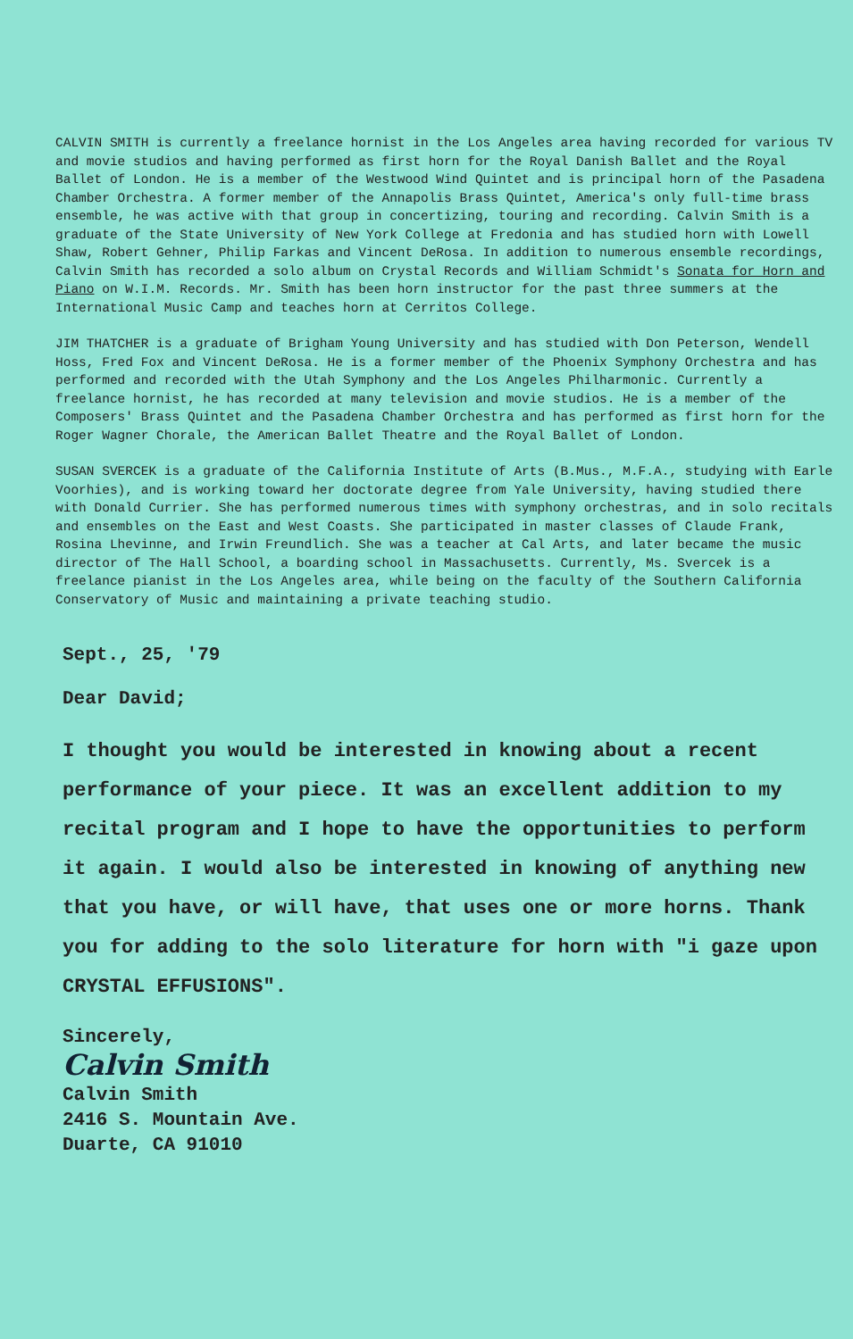CALVIN SMITH is currently a freelance hornist in the Los Angeles area having recorded for various TV and movie studios and having performed as first horn for the Royal Danish Ballet and the Royal Ballet of London. He is a member of the Westwood Wind Quintet and is principal horn of the Pasadena Chamber Orchestra. A former member of the Annapolis Brass Quintet, America's only full-time brass ensemble, he was active with that group in concertizing, touring and recording. Calvin Smith is a graduate of the State University of New York College at Fredonia and has studied horn with Lowell Shaw, Robert Gehner, Philip Farkas and Vincent DeRosa. In addition to numerous ensemble recordings, Calvin Smith has recorded a solo album on Crystal Records and William Schmidt's Sonata for Horn and Piano on W.I.M. Records. Mr. Smith has been horn instructor for the past three summers at the International Music Camp and teaches horn at Cerritos College.
JIM THATCHER is a graduate of Brigham Young University and has studied with Don Peterson, Wendell Hoss, Fred Fox and Vincent DeRosa. He is a former member of the Phoenix Symphony Orchestra and has performed and recorded with the Utah Symphony and the Los Angeles Philharmonic. Currently a freelance hornist, he has recorded at many television and movie studios. He is a member of the Composers' Brass Quintet and the Pasadena Chamber Orchestra and has performed as first horn for the Roger Wagner Chorale, the American Ballet Theatre and the Royal Ballet of London.
SUSAN SVERCEK is a graduate of the California Institute of Arts (B.Mus., M.F.A., studying with Earle Voorhies), and is working toward her doctorate degree from Yale University, having studied there with Donald Currier. She has performed numerous times with symphony orchestras, and in solo recitals and ensembles on the East and West Coasts. She participated in master classes of Claude Frank, Rosina Lhevinne, and Irwin Freundlich. She was a teacher at Cal Arts, and later became the music director of The Hall School, a boarding school in Massachusetts. Currently, Ms. Svercek is a freelance pianist in the Los Angeles area, while being on the faculty of the Southern California Conservatory of Music and maintaining a private teaching studio.
Sept., 25, '79
Dear David;
I thought you would be interested in knowing about a recent performance of your piece. It was an excellent addition to my recital program and I hope to have the opportunities to perform it again. I would also be interested in knowing of anything new that you have, or will have, that uses one or more horns. Thank you for adding to the solo literature for horn with "i gaze upon CRYSTAL EFFUSIONS".
Sincerely,
Calvin Smith
Calvin Smith
2416 S. Mountain Ave.
Duarte, CA 91010